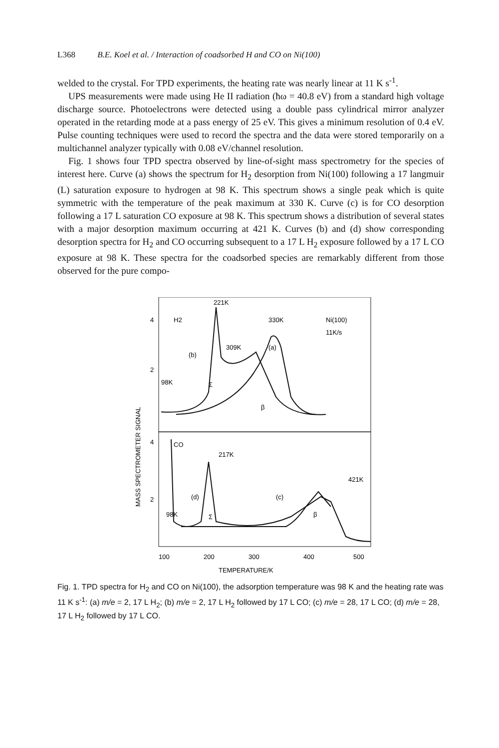L368 B.E. Koel et al. / Interaction of coadsorbed H and CO on Ni(100)
welded to the crystal. For TPD experiments, the heating rate was nearly linear at 11 K s<sup>-1</sup>.
UPS measurements were made using He II radiation (ħω = 40.8 eV) from a standard high voltage discharge source. Photoelectrons were detected using a double pass cylindrical mirror analyzer operated in the retarding mode at a pass energy of 25 eV. This gives a minimum resolution of 0.4 eV. Pulse counting techniques were used to record the spectra and the data were stored temporarily on a multichannel analyzer typically with 0.08 eV/channel resolution.
Fig. 1 shows four TPD spectra observed by line-of-sight mass spectrometry for the species of interest here. Curve (a) shows the spectrum for H<sub>2</sub> desorption from Ni(100) following a 17 langmuir (L) saturation exposure to hydrogen at 98 K. This spectrum shows a single peak which is quite symmetric with the temperature of the peak maximum at 330 K. Curve (c) is for CO desorption following a 17 L saturation CO exposure at 98 K. This spectrum shows a distribution of several states with a major desorption maximum occurring at 421 K. Curves (b) and (d) show corresponding desorption spectra for H<sub>2</sub> and CO occurring subsequent to a 17 L H<sub>2</sub> exposure followed by a 17 L CO exposure at 98 K. These spectra for the coadsorbed species are remarkably different from those observed for the pure compo-
221K
330K
Ni(100)
11K/s
H2
(b)
309K
(a)
98K
Σ
β
CO
217K
421K
(d)
(c)
98K
Σ
β
4
2
4
2
100
200
300
400
500
TEMPERATURE/K
MASS SPECTROMETER SIGNAL
Fig. 1. TPD spectra for H<sub>2</sub> and CO on Ni(100), the adsorption temperature was 98 K and the heating rate was 11 K s<sup>-1</sup>: (a) m/e = 2, 17 L H<sub>2</sub>; (b) m/e = 2, 17 L H<sub>2</sub> followed by 17 L CO; (c) m/e = 28, 17 L CO; (d) m/e = 28, 17 L H<sub>2</sub> followed by 17 L CO.